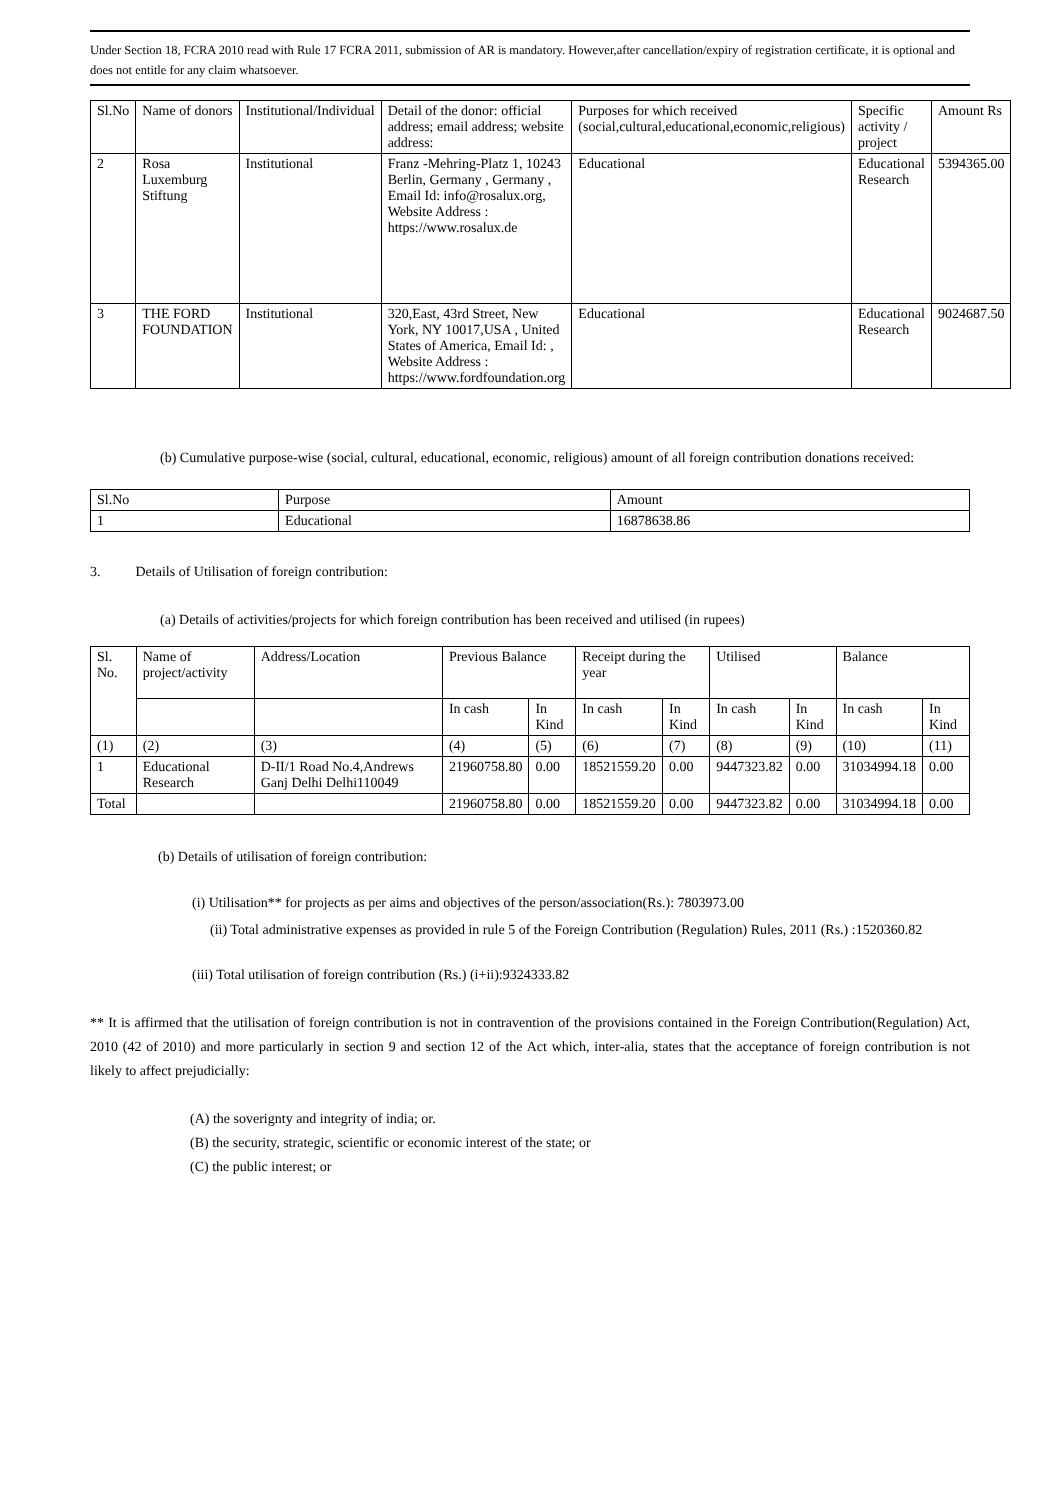Under Section 18, FCRA 2010 read with Rule 17 FCRA 2011, submission of AR is mandatory. However,after cancellation/expiry of registration certificate, it is optional and does not entitle for any claim whatsoever.
| Sl.No | Name of donors | Institutional/Individual | Detail of the donor: official address; email address; website address: | Purposes for which received (social,cultural,educational,economic,religious) | Specific activity / project | Amount Rs |
| --- | --- | --- | --- | --- | --- | --- |
| 2 | Rosa Luxemburg Stiftung | Institutional | Franz -Mehring-Platz 1, 10243 Berlin, Germany , Germany , Email Id: info@rosalux.org, Website Address : https://www.rosalux.de | Educational | Educational Research | 5394365.00 |
| 3 | THE FORD FOUNDATION | Institutional | 320,East, 43rd Street, New York, NY 10017,USA , United States of America, Email Id: , Website Address : https://www.fordfoundation.org | Educational | Educational Research | 9024687.50 |
(b) Cumulative purpose-wise (social, cultural, educational, economic, religious) amount of all foreign contribution donations received:
| Sl.No | Purpose | Amount |
| 1 | Educational | 16878638.86 |
3. Details of Utilisation of foreign contribution:
(a) Details of activities/projects for which foreign contribution has been received and utilised (in rupees)
| Sl. No. | Name of project/activity | Address/Location | Previous Balance | | Receipt during the year | | Utilised | | Balance | |
| | | | In cash | In Kind | In cash | In Kind | In cash | In Kind | In cash | In Kind |
| (1) | (2) | (3) | (4) | (5) | (6) | (7) | (8) | (9) | (10) | (11) |
| 1 | Educational Research | D-II/1 Road No.4,Andrews Ganj Delhi Delhi110049 | 21960758.80 | 0.00 | 18521559.20 | 0.00 | 9447323.82 | 0.00 | 31034994.18 | 0.00 |
| Total | | | 21960758.80 | 0.00 | 18521559.20 | 0.00 | 9447323.82 | 0.00 | 31034994.18 | 0.00 |
(b) Details of utilisation of foreign contribution:
(i) Utilisation** for projects as per aims and objectives of the person/association(Rs.): 7803973.00
(ii) Total administrative expenses as provided in rule 5 of the Foreign Contribution (Regulation) Rules, 2011 (Rs.) :1520360.82
(iii) Total utilisation of foreign contribution (Rs.) (i+ii):9324333.82
** It is affirmed that the utilisation of foreign contribution is not in contravention of the provisions contained in the Foreign Contribution(Regulation) Act, 2010 (42 of 2010) and more particularly in section 9 and section 12 of the Act which, inter-alia, states that the acceptance of foreign contribution is not likely to affect prejudicially:
(A) the soverignty and integrity of india; or.
(B) the security, strategic, scientific or economic interest of the state; or
(C) the public interest; or